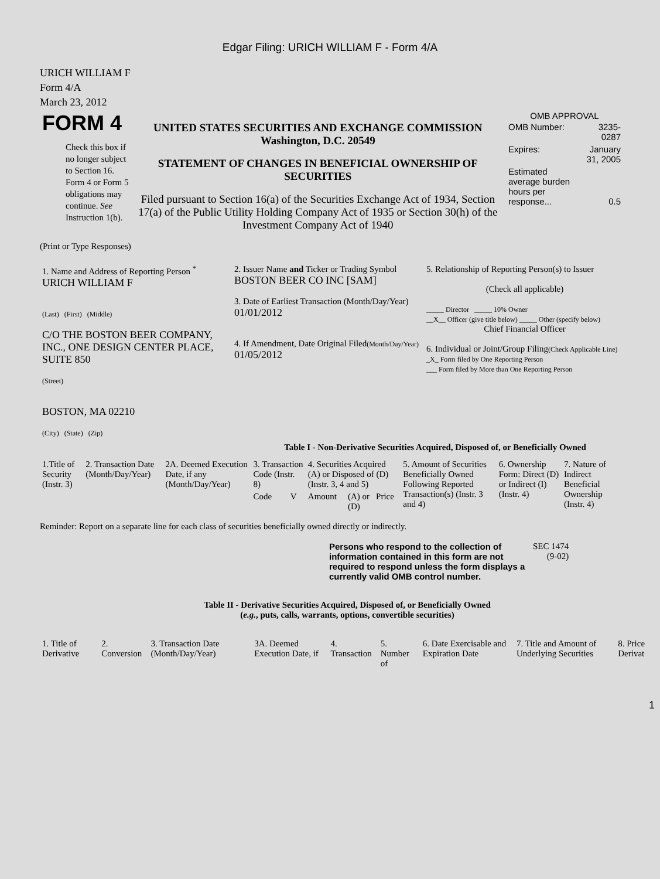Edgar Filing: URICH WILLIAM F - Form 4/A
URICH WILLIAM F
Form 4/A
March 23, 2012
| FORM 4 Check this box if no longer subject to Section 16. Form 4 or Form 5 obligations may continue. See Instruction 1(b). | UNITED STATES SECURITIES AND EXCHANGE COMMISSION Washington, D.C. 20549 STATEMENT OF CHANGES IN BENEFICIAL OWNERSHIP OF SECURITIES Filed pursuant to Section 16(a) of the Securities Exchange Act of 1934, Section 17(a) of the Public Utility Holding Company Act of 1935 or Section 30(h) of the Investment Company Act of 1940 | OMB APPROVAL / OMB Number: / 3235-0287 / / Expires: / January 31, 2005 / / Estimated average burden hours per response... / 0.5 / |
(Print or Type Responses)
| 1. Name and Address of Reporting Person <sup>*</sup> URICH WILLIAM F (Last) (First) (Middle) C/O THE BOSTON BEER COMPANY, INC., ONE DESIGN CENTER PLACE, SUITE 850 (Street) BOSTON, MA 02210 (City) (State) (Zip) | 2. Issuer Name and Ticker or Trading Symbol BOSTON BEER CO INC [SAM] 3. Date of Earliest Transaction (Month/Day/Year) 01/01/2012 4. If Amendment, Date Original Filed (Month/Day/Year) 01/05/2012 | 5. Relationship of Reporting Person(s) to Issuer (Check all applicable) _____ Director _____ 10% Owner __X__ Officer (give title below) _____ Other (specify below) Chief Financial Officer 6. Individual or Joint/Group Filing (Check Applicable Line) _X_ Form filed by One Reporting Person ___ Form filed by More than One Reporting Person |
Table I - Non-Derivative Securities Acquired, Disposed of, or Beneficially Owned
| 1.Title of Security (Instr. 3) | 2. Transaction Date (Month/Day/Year) | 2A. Deemed Execution Date, if any (Month/Day/Year) | 3. Transaction Code (Instr. 8) | | 4. Securities Acquired (A) or Disposed of (D) (Instr. 3, 4 and 5) | | | 5. Amount of Securities Beneficially Owned Following Reported Transaction(s) (Instr. 3 and 4) | 6. Ownership Form: Direct (D) or Indirect (I) (Instr. 4) | 7. Nature of Indirect Beneficial Ownership (Instr. 4) |
| --- | --- | --- | --- | --- | --- | --- | --- | --- | --- | --- |
| | | | Code | V | Amount | (A) or (D) | Price | | | |
Reminder: Report on a separate line for each class of securities beneficially owned directly or indirectly.
| Persons who respond to the collection of information contained in this form are not required to respond unless the form displays a currently valid OMB control number. | SEC 1474 (9-02) |
Table II - Derivative Securities Acquired, Disposed of, or Beneficially Owned
(e.g., puts, calls, warrants, options, convertible securities)
| 1. Title of Derivative | 2. Conversion | 3. Transaction Date (Month/Day/Year) | 3A. Deemed Execution Date, if | 4. Transaction | 5. Number of | 6. Date Exercisable and Expiration Date | 7. Title and Amount of Underlying Securities | 8. Price Derivat |
| --- | --- | --- | --- | --- | --- | --- | --- | --- |
1